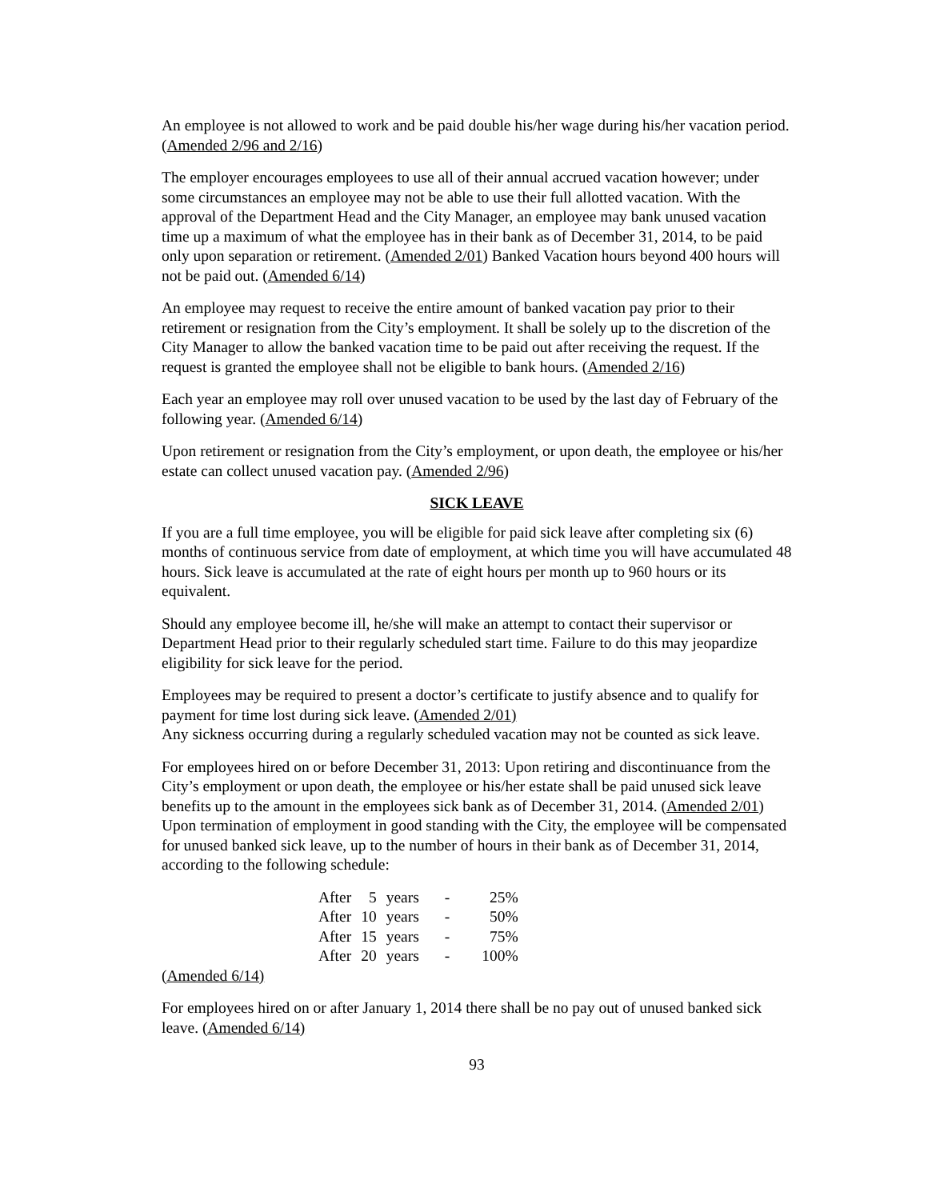An employee is not allowed to work and be paid double his/her wage during his/her vacation period. (Amended 2/96 and 2/16)
The employer encourages employees to use all of their annual accrued vacation however; under some circumstances an employee may not be able to use their full allotted vacation. With the approval of the Department Head and the City Manager, an employee may bank unused vacation time up a maximum of what the employee has in their bank as of December 31, 2014, to be paid only upon separation or retirement. (Amended 2/01) Banked Vacation hours beyond 400 hours will not be paid out. (Amended 6/14)
An employee may request to receive the entire amount of banked vacation pay prior to their retirement or resignation from the City’s employment. It shall be solely up to the discretion of the City Manager to allow the banked vacation time to be paid out after receiving the request. If the request is granted the employee shall not be eligible to bank hours. (Amended 2/16)
Each year an employee may roll over unused vacation to be used by the last day of February of the following year. (Amended 6/14)
Upon retirement or resignation from the City’s employment, or upon death, the employee or his/her estate can collect unused vacation pay. (Amended 2/96)
SICK LEAVE
If you are a full time employee, you will be eligible for paid sick leave after completing six (6) months of continuous service from date of employment, at which time you will have accumulated 48 hours. Sick leave is accumulated at the rate of eight hours per month up to 960 hours or its equivalent.
Should any employee become ill, he/she will make an attempt to contact their supervisor or Department Head prior to their regularly scheduled start time. Failure to do this may jeopardize eligibility for sick leave for the period.
Employees may be required to present a doctor’s certificate to justify absence and to qualify for payment for time lost during sick leave. (Amended 2/01)
Any sickness occurring during a regularly scheduled vacation may not be counted as sick leave.
For employees hired on or before December 31, 2013: Upon retiring and discontinuance from the City’s employment or upon death, the employee or his/her estate shall be paid unused sick leave benefits up to the amount in the employees sick bank as of December 31, 2014. (Amended 2/01) Upon termination of employment in good standing with the City, the employee will be compensated for unused banked sick leave, up to the number of hours in their bank as of December 31, 2014, according to the following schedule:
| After | 5 | years | - | 25% |
| After | 10 | years | - | 50% |
| After | 15 | years | - | 75% |
| After | 20 | years | - | 100% |
(Amended 6/14)
For employees hired on or after January 1, 2014 there shall be no pay out of unused banked sick leave. (Amended 6/14)
93